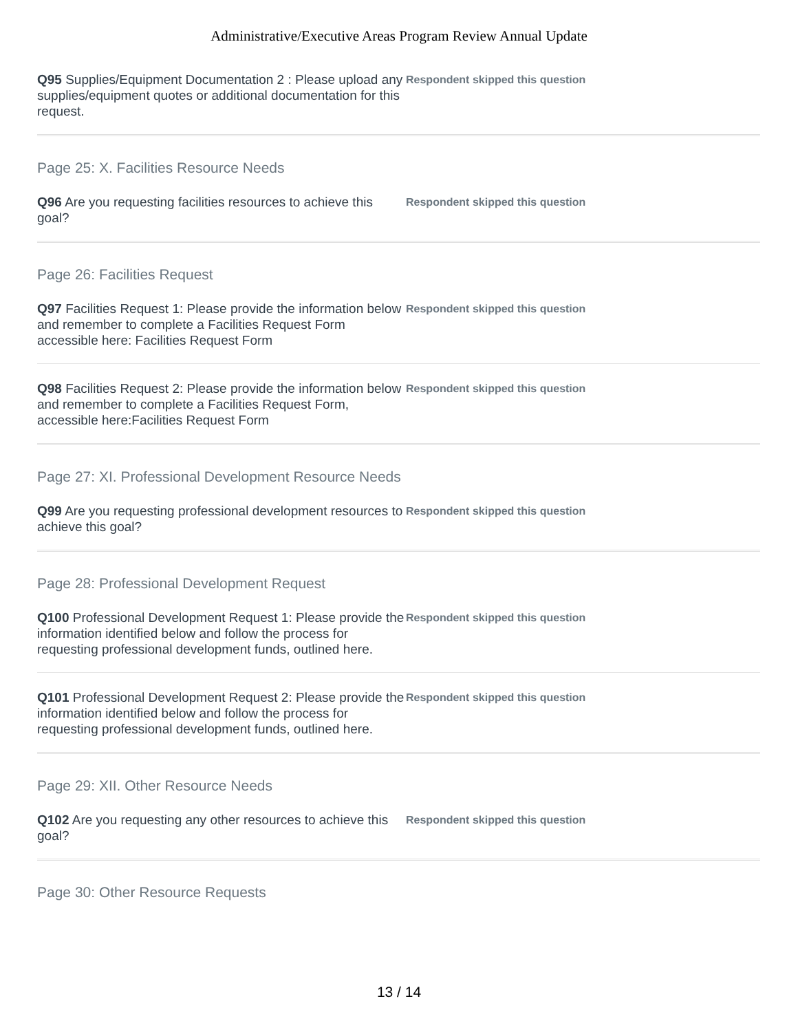Administrative/Executive Areas Program Review Annual Update
Q95 Supplies/Equipment Documentation 2 : Please upload any supplies/equipment quotes or additional documentation for this request.
Respondent skipped this question
Page 25: X. Facilities Resource Needs
Q96 Are you requesting facilities resources to achieve this goal?
Respondent skipped this question
Page 26: Facilities Request
Q97 Facilities Request 1: Please provide the information below and remember to complete a Facilities Request Form accessible here: Facilities Request Form
Respondent skipped this question
Q98 Facilities Request 2: Please provide the information below and remember to complete a Facilities Request Form, accessible here:Facilities Request Form
Respondent skipped this question
Page 27: XI. Professional Development Resource Needs
Q99 Are you requesting professional development resources to achieve this goal?
Respondent skipped this question
Page 28: Professional Development Request
Q100 Professional Development Request 1: Please provide the information identified below and follow the process for requesting professional development funds, outlined here.
Respondent skipped this question
Q101 Professional Development Request 2: Please provide the information identified below and follow the process for requesting professional development funds, outlined here.
Respondent skipped this question
Page 29: XII. Other Resource Needs
Q102 Are you requesting any other resources to achieve this goal?
Respondent skipped this question
Page 30: Other Resource Requests
13 / 14